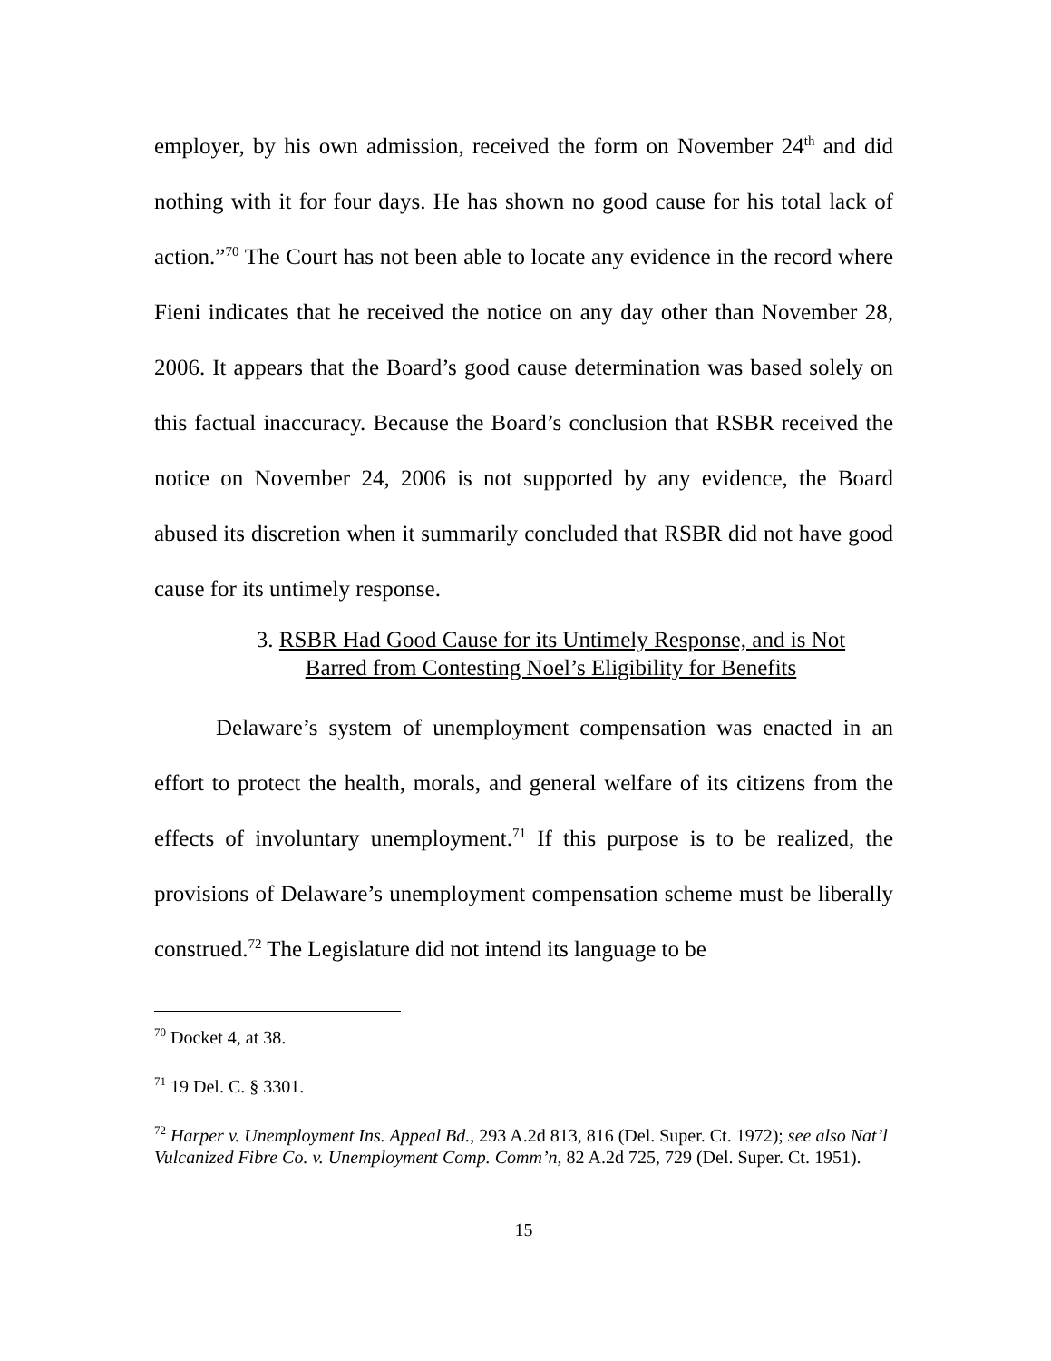employer, by his own admission, received the form on November 24<sup>th</sup> and did nothing with it for four days. He has shown no good cause for his total lack of action.”<sup>70</sup> The Court has not been able to locate any evidence in the record where Fieni indicates that he received the notice on any day other than November 28, 2006. It appears that the Board’s good cause determination was based solely on this factual inaccuracy. Because the Board’s conclusion that RSBR received the notice on November 24, 2006 is not supported by any evidence, the Board abused its discretion when it summarily concluded that RSBR did not have good cause for its untimely response.
3. RSBR Had Good Cause for its Untimely Response, and is Not
Barred from Contesting Noel’s Eligibility for Benefits
Delaware’s system of unemployment compensation was enacted in an effort to protect the health, morals, and general welfare of its citizens from the effects of involuntary unemployment.<sup>71</sup> If this purpose is to be realized, the provisions of Delaware’s unemployment compensation scheme must be liberally construed.<sup>72</sup> The Legislature did not intend its language to be
<sup>70</sup> Docket 4, at 38.
<sup>71</sup> 19 Del. C. § 3301.
<sup>72</sup> Harper v. Unemployment Ins. Appeal Bd., 293 A.2d 813, 816 (Del. Super. Ct. 1972); see also Nat’l Vulcanized Fibre Co. v. Unemployment Comp. Comm’n, 82 A.2d 725, 729 (Del. Super. Ct. 1951).
15